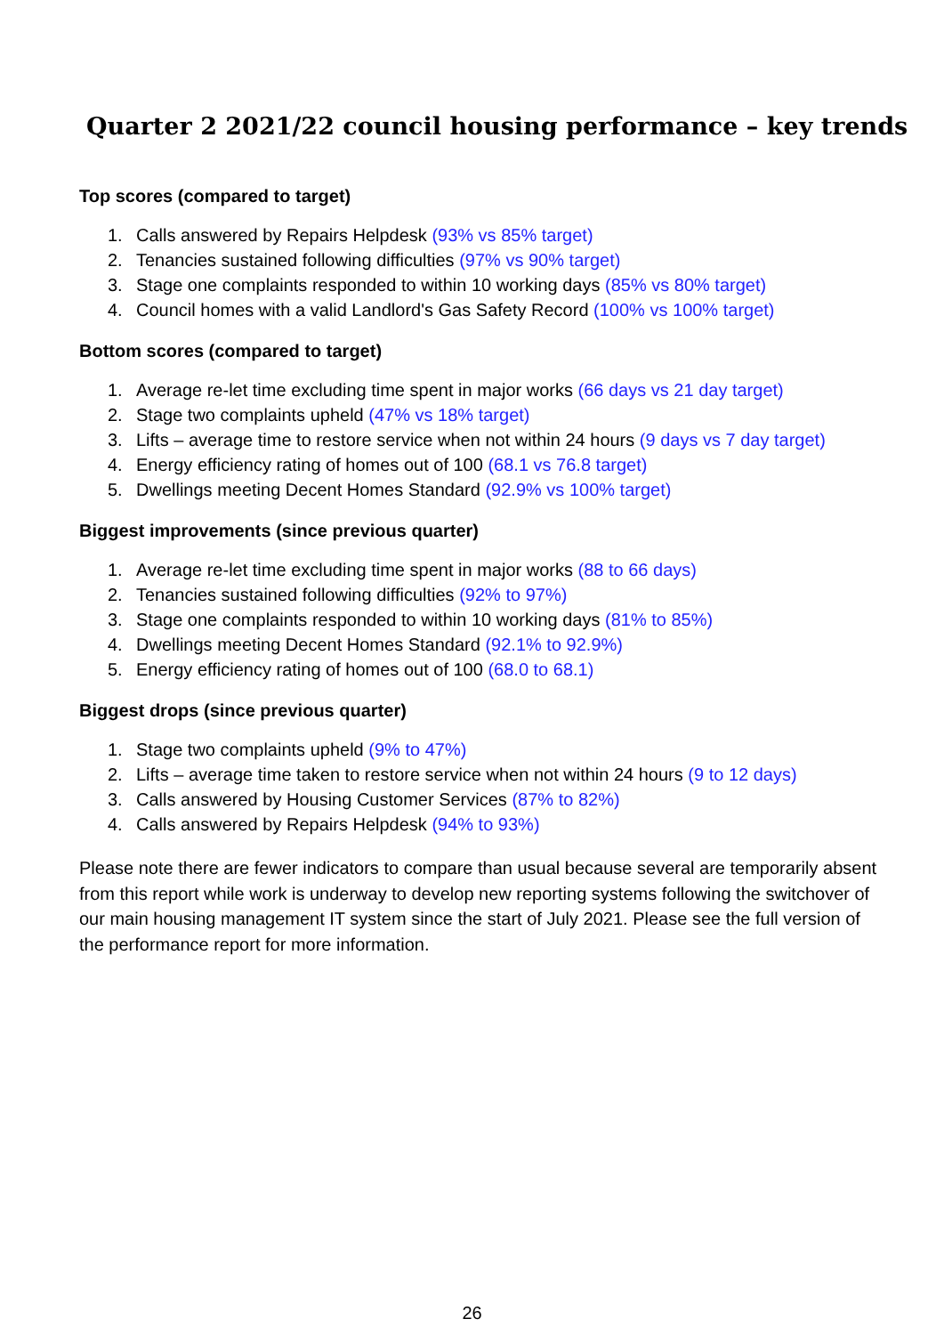Quarter 2 2021/22 council housing performance – key trends
Top scores (compared to target)
1. Calls answered by Repairs Helpdesk (93% vs 85% target)
2. Tenancies sustained following difficulties (97% vs 90% target)
3. Stage one complaints responded to within 10 working days (85% vs 80% target)
4. Council homes with a valid Landlord's Gas Safety Record (100% vs 100% target)
Bottom scores (compared to target)
1. Average re-let time excluding time spent in major works (66 days vs 21 day target)
2. Stage two complaints upheld (47% vs 18% target)
3. Lifts – average time to restore service when not within 24 hours (9 days vs 7 day target)
4. Energy efficiency rating of homes out of 100 (68.1 vs 76.8 target)
5. Dwellings meeting Decent Homes Standard (92.9% vs 100% target)
Biggest improvements (since previous quarter)
1. Average re-let time excluding time spent in major works (88 to 66 days)
2. Tenancies sustained following difficulties (92% to 97%)
3. Stage one complaints responded to within 10 working days (81% to 85%)
4. Dwellings meeting Decent Homes Standard (92.1% to 92.9%)
5. Energy efficiency rating of homes out of 100 (68.0 to 68.1)
Biggest drops (since previous quarter)
1. Stage two complaints upheld (9% to 47%)
2. Lifts – average time taken to restore service when not within 24 hours (9 to 12 days)
3. Calls answered by Housing Customer Services (87% to 82%)
4. Calls answered by Repairs Helpdesk (94% to 93%)
Please note there are fewer indicators to compare than usual because several are temporarily absent from this report while work is underway to develop new reporting systems following the switchover of our main housing management IT system since the start of July 2021. Please see the full version of the performance report for more information.
26